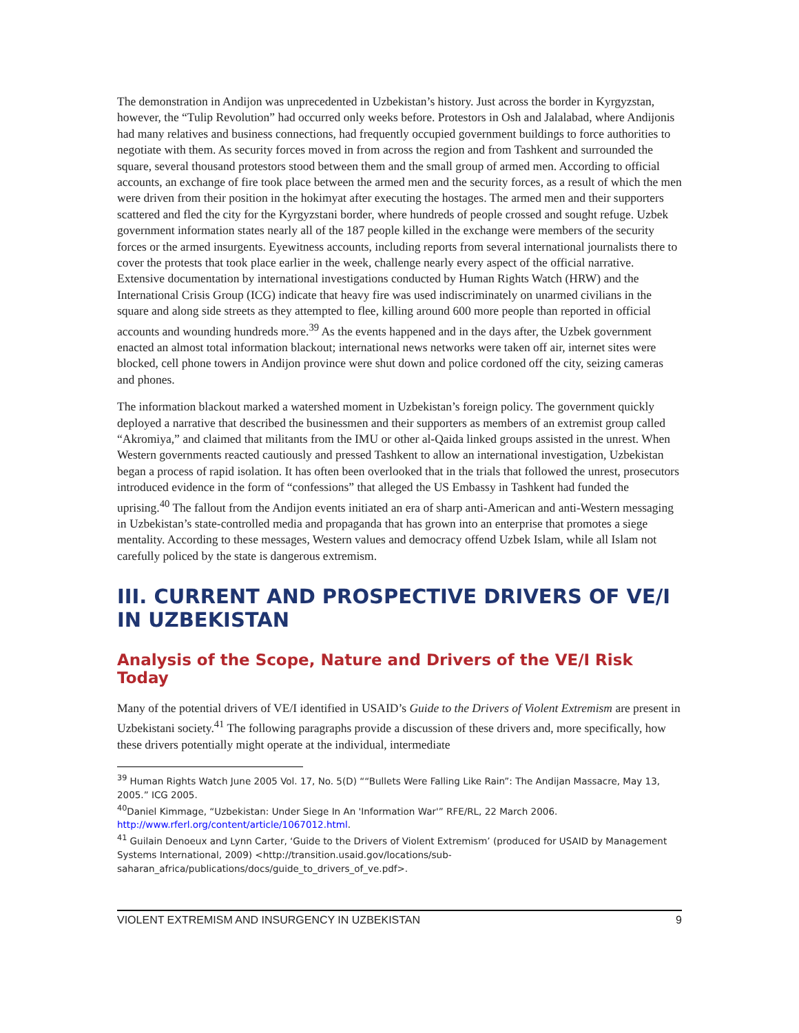The demonstration in Andijon was unprecedented in Uzbekistan’s history. Just across the border in Kyrgyzstan, however, the “Tulip Revolution” had occurred only weeks before. Protestors in Osh and Jalalabad, where Andijonis had many relatives and business connections, had frequently occupied government buildings to force authorities to negotiate with them. As security forces moved in from across the region and from Tashkent and surrounded the square, several thousand protestors stood between them and the small group of armed men. According to official accounts, an exchange of fire took place between the armed men and the security forces, as a result of which the men were driven from their position in the hokimyat after executing the hostages. The armed men and their supporters scattered and fled the city for the Kyrgyzstani border, where hundreds of people crossed and sought refuge. Uzbek government information states nearly all of the 187 people killed in the exchange were members of the security forces or the armed insurgents. Eyewitness accounts, including reports from several international journalists there to cover the protests that took place earlier in the week, challenge nearly every aspect of the official narrative. Extensive documentation by international investigations conducted by Human Rights Watch (HRW) and the International Crisis Group (ICG) indicate that heavy fire was used indiscriminately on unarmed civilians in the square and along side streets as they attempted to flee, killing around 600 more people than reported in official accounts and wounding hundreds more.<sup>39</sup> As the events happened and in the days after, the Uzbek government enacted an almost total information blackout; international news networks were taken off air, internet sites were blocked, cell phone towers in Andijon province were shut down and police cordoned off the city, seizing cameras and phones.
The information blackout marked a watershed moment in Uzbekistan’s foreign policy. The government quickly deployed a narrative that described the businessmen and their supporters as members of an extremist group called “Akromiya,” and claimed that militants from the IMU or other al-Qaida linked groups assisted in the unrest. When Western governments reacted cautiously and pressed Tashkent to allow an international investigation, Uzbekistan began a process of rapid isolation. It has often been overlooked that in the trials that followed the unrest, prosecutors introduced evidence in the form of “confessions” that alleged the US Embassy in Tashkent had funded the uprising.<sup>40</sup> The fallout from the Andijon events initiated an era of sharp anti-American and anti-Western messaging in Uzbekistan’s state-controlled media and propaganda that has grown into an enterprise that promotes a siege mentality. According to these messages, Western values and democracy offend Uzbek Islam, while all Islam not carefully policed by the state is dangerous extremism.
III. CURRENT AND PROSPECTIVE DRIVERS OF VE/I IN UZBEKISTAN
Analysis of the Scope, Nature and Drivers of the VE/I Risk Today
Many of the potential drivers of VE/I identified in USAID’s Guide to the Drivers of Violent Extremism are present in Uzbekistani society.<sup>41</sup> The following paragraphs provide a discussion of these drivers and, more specifically, how these drivers potentially might operate at the individual, intermediate
<sup>39</sup> Human Rights Watch June 2005 Vol. 17, No. 5(D) ““Bullets Were Falling Like Rain”: The Andijan Massacre, May 13, 2005.” ICG 2005.
<sup>40</sup> Daniel Kimmage, “Uzbekistan: Under Siege In An 'Information War'” RFE/RL, 22 March 2006. http://www.rferl.org/content/article/1067012.html.
<sup>41</sup> Guilain Denoeux and Lynn Carter, ‘Guide to the Drivers of Violent Extremism’ (produced for USAID by Management Systems International, 2009) <http://transition.usaid.gov/locations/sub-saharan_africa/publications/docs/guide_to_drivers_of_ve.pdf>.
VIOLENT EXTREMISM AND INSURGENCY IN UZBEKISTAN 9